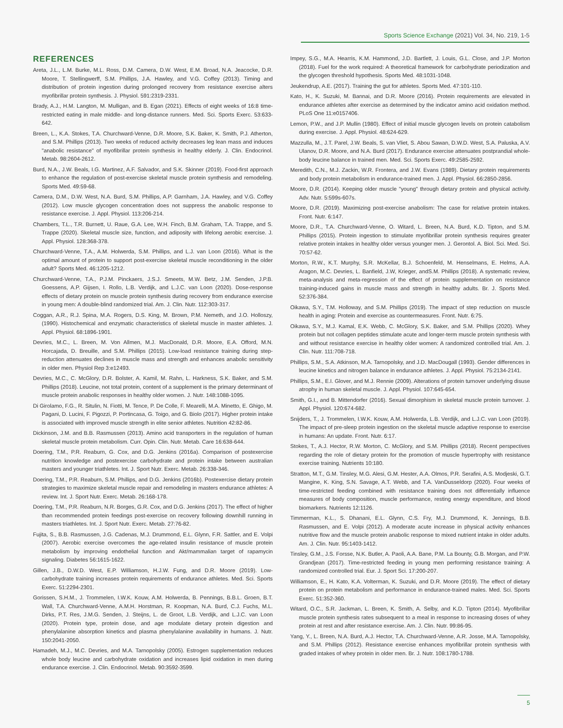Sports Science Exchange (2021) Vol. 34, No. 219, 1-5
REFERENCES
Areta, J.L., L.M. Burke, M.L. Ross, D.M. Camera, D.W. West, E.M. Broad, N.A. Jeacocke, D.R. Moore, T. Stellingwerff, S.M. Phillips, J.A. Hawley, and V.G. Coffey (2013). Timing and distribution of protein ingestion during prolonged recovery from resistance exercise alters myofibrillar protein synthesis. J. Physiol. 591:2319-2331.
Brady, A.J., H.M. Langton, M. Mulligan, and B. Egan (2021). Effects of eight weeks of 16:8 time-restricted eating in male middle- and long-distance runners. Med. Sci. Sports Exerc. 53:633-642.
Breen, L., K.A. Stokes, T.A. Churchward-Venne, D.R. Moore, S.K. Baker, K. Smith, P.J. Atherton, and S.M. Phillips (2013). Two weeks of reduced activity decreases leg lean mass and induces "anabolic resistance" of myofibrillar protein synthesis in healthy elderly. J. Clin. Endocrinol. Metab. 98:2604-2612.
Burd, N.A., J.W. Beals, I.G. Martinez, A.F. Salvador, and S.K. Skinner (2019). Food-first approach to enhance the regulation of post-exercise skeletal muscle protein synthesis and remodeling. Sports Med. 49:59-68.
Camera, D.M., D.W. West, N.A. Burd, S.M. Phillips, A.P. Garnham, J.A. Hawley, and V.G. Coffey (2012). Low muscle glycogen concentration does not suppress the anabolic response to resistance exercise. J. Appl. Physiol. 113:206-214.
Chambers, T.L., T.R. Burnett, U. Raue, G.A. Lee, W.H. Finch, B.M. Graham, T.A. Trappe, and S. Trappe (2020). Skeletal muscle size, function, and adiposity with lifelong aerobic exercise. J. Appl. Physiol. 128:368-378.
Churchward-Venne, T.A., A.M. Holwerda, S.M. Phillips, and L.J. van Loon (2016). What is the optimal amount of protein to support post-exercise skeletal muscle reconditioning in the older adult? Sports Med. 46:1205-1212.
Churchward-Venne, T.A., P.J.M. Pinckaers, J.S.J. Smeets, M.W. Betz, J.M. Senden, J.P.B. Goessens, A.P. Gijsen, I. Rollo, L.B. Verdijk, and L.J.C. van Loon (2020). Dose-response effects of dietary protein on muscle protein synthesis during recovery from endurance exercise in young men: A double-blind randomized trial. Am. J. Clin. Nutr. 112:303-317.
Coggan, A.R., R.J. Spina, M.A. Rogers, D.S. King, M. Brown, P.M. Nemeth, and J.O. Holloszy, (1990). Histochemical and enzymatic characteristics of skeletal muscle in master athletes. J. Appl. Physiol. 68:1896-1901.
Devries, M.C., L. Breen, M. Von Allmen, M.J. MacDonald, D.R. Moore, E.A. Offord, M.N. Horcajada, D. Breuille, and S.M. Phillips (2015). Low-load resistance training during step-reduction attenuates declines in muscle mass and strength and enhances anabolic sensitivity in older men. Physiol Rep 3:e12493.
Devries, M.C., C. McGlory, D.R. Bolster, A. Kamil, M. Rahn, L. Harkness, S.K. Baker, and S.M. Phillips (2018). Leucine, not total protein, content of a supplement is the primary determinant of muscle protein anabolic responses in healthy older women. J. Nutr. 148:1088-1095.
Di Girolamo, F.G., R. Situlin, N. Fiotti, M. Tence, P. De Colle, F. Mearelli, M.A. Minetto, E. Ghigo, M. Pagani, D. Lucini, F. Pigozzi, P. Portincasa, G. Toigo, and G. Biolo (2017). Higher protein intake is associated with improved muscle strength in elite senior athletes. Nutrition 42:82-86.
Dickinson, J.M. and B.B. Rasmussen (2013). Amino acid transporters in the regulation of human skeletal muscle protein metabolism. Curr. Opin. Clin. Nutr. Metab. Care 16:638-644.
Doering, T.M., P.R. Reaburn, G. Cox, and D.G. Jenkins (2016a). Comparison of postexercise nutrition knowledge and postexercise carbohydrate and protein intake between australian masters and younger triathletes. Int. J. Sport Nutr. Exerc. Metab. 26:338-346.
Doering, T.M., P.R. Reaburn, S.M. Phillips, and D.G. Jenkins (2016b). Postexercise dietary protein strategies to maximize skeletal muscle repair and remodeling in masters endurance athletes: A review. Int. J. Sport Nutr. Exerc. Metab. 26:168-178.
Doering, T.M., P.R. Reaburn, N.R. Borges, G.R. Cox, and D.G. Jenkins (2017). The effect of higher than recommended protein feedings post-exercise on recovery following downhill running in masters triathletes. Int. J. Sport Nutr. Exerc. Metab. 27:76-82.
Fujita, S., B.B. Rasmussen, J.G. Cadenas, M.J. Drummond, E.L. Glynn, F.R. Sattler, and E. Volpi (2007). Aerobic exercise overcomes the age-related insulin resistance of muscle protein metabolism by improving endothelial function and Akt/mammalian target of rapamycin signaling. Diabetes 56:1615-1622.
Gillen, J.B., D.W.D. West, E.P. Williamson, H.J.W. Fung, and D.R. Moore (2019). Low-carbohydrate training increases protein requirements of endurance athletes. Med. Sci. Sports Exerc. 51:2294-2301.
Gorissen, S.H.M., J. Trommelen, I.W.K. Kouw, A.M. Holwerda, B. Pennings, B.B.L. Groen, B.T. Wall, T.A. Churchward-Venne, A.M.H. Horstman, R. Koopman, N.A. Burd, C.J. Fuchs, M.L. Dirks, P.T. Res, J.M.G. Senden, J. Steijns, L. de Groot, L.B. Verdijk, and L.J.C. van Loon (2020). Protein type, protein dose, and age modulate dietary protein digestion and phenylalanine absorption kinetics and plasma phenylalanine availability in humans. J. Nutr. 150:2041-2050.
Hamadeh, M.J., M.C. Devries, and M.A. Tarnopolsky (2005). Estrogen supplementation reduces whole body leucine and carbohydrate oxidation and increases lipid oxidation in men during endurance exercise. J. Clin. Endocrinol. Metab. 90:3592-3599.
Impey, S.G., M.A. Hearris, K.M. Hammond, J.D. Bartlett, J. Louis, G.L. Close, and J.P. Morton (2018). Fuel for the work required: A theoretical framework for carbohydrate periodization and the glycogen threshold hypothesis. Sports Med. 48:1031-1048.
Jeukendrup, A.E. (2017). Training the gut for athletes. Sports Med. 47:101-110.
Kato, H., K. Suzuki, M. Bannai, and D.R. Moore (2016). Protein requirements are elevated in endurance athletes after exercise as determined by the indicator amino acid oxidation method. PLoS One 11:e0157406.
Lemon, P.W., and J.P. Mullin (1980). Effect of initial muscle glycogen levels on protein catabolism during exercise. J. Appl. Physiol. 48:624-629.
Mazzulla, M., J.T. Parel, J.W. Beals, S. van Vliet, S. Abou Sawan, D.W.D. West, S.A. Paluska, A.V. Ulanov, D.R. Moore, and N.A. Burd (2017). Endurance exercise attenuates postprandial whole-body leucine balance in trained men. Med. Sci. Sports Exerc. 49:2585-2592.
Meredith, C.N., M.J. Zackin, W.R. Frontera, and J.W. Evans (1989). Dietary protein requirements and body protein metabolism in endurance-trained men. J. Appl. Physiol. 66:2850-2856.
Moore, D.R. (2014). Keeping older muscle "young" through dietary protein and physical activity. Adv. Nutr. 5:599s-607s.
Moore, D.R. (2019). Maximizing post-exercise anabolism: The case for relative protein intakes. Front. Nutr. 6:147.
Moore, D.R., T.A. Churchward-Venne, O. Witard, L. Breen, N.A. Burd, K.D. Tipton, and S.M. Phillips (2015). Protein ingestion to stimulate myofibrillar protein synthesis requires greater relative protein intakes in healthy older versus younger men. J. Gerontol. A. Biol. Sci. Med. Sci. 70:57-62.
Morton, R.W., K.T. Murphy, S.R. McKellar, B.J. Schoenfeld, M. Henselmans, E. Helms, A.A. Aragon, M.C. Devries, L. Banfield, J.W, Krieger, andS.M. Phillips (2018). A systematic review, meta-analysis and meta-regression of the effect of protein supplementation on resistance training-induced gains in muscle mass and strength in healthy adults. Br. J. Sports Med. 52:376-384.
Oikawa, S.Y., T.M. Holloway, and S.M. Phillips (2019). The impact of step reduction on muscle health in aging: Protein and exercise as countermeasures. Front. Nutr. 6:75.
Oikawa, S.Y., M.J. Kamal, E.K. Webb, C. McGlory, S.K. Baker, and S.M. Phillips (2020). Whey protein but not collagen peptides stimulate acute and longer-term muscle protein synthesis with and without resistance exercise in healthy older women: A randomized controlled trial. Am. J. Clin. Nutr. 111:708-718.
Phillips, S.M., S.A. Atkinson, M.A. Tarnopolsky, and J.D. MacDougall (1993). Gender differences in leucine kinetics and nitrogen balance in endurance athletes. J. Appl. Physiol. 75:2134-2141.
Phillips, S.M., E.I. Glover, and M.J. Rennie (2009). Alterations of protein turnover underlying disuse atrophy in human skeletal muscle. J. Appl. Physiol. 107:645-654.
Smith, G.I., and B. Mittendorfer (2016). Sexual dimorphism in skeletal muscle protein turnover. J. Appl. Physiol. 120:674-682.
Snijders, T., J. Trommelen, I.W.K. Kouw, A.M. Holwerda, L.B. Verdijk, and L.J.C. van Loon (2019). The impact of pre-sleep protein ingestion on the skeletal muscle adaptive response to exercise in humans: An update. Front. Nutr. 6:17.
Stokes, T., A.J. Hector, R.W. Morton, C. McGlory, and S.M. Phillips (2018). Recent perspectives regarding the role of dietary protein for the promotion of muscle hypertrophy with resistance exercise training. Nutrients 10:180.
Stratton, M.T., G.M. Tinsley, M.G. Alesi, G.M. Hester, A.A. Olmos, P.R. Serafini, A.S. Modjeski, G.T. Mangine, K. King, S.N. Savage, A.T. Webb, and T.A. VanDusseldorp (2020). Four weeks of time-restricted feeding combined with resistance training does not differentially influence measures of body composition, muscle performance, resting energy expenditure, and blood biomarkers. Nutrients 12:1126.
Timmerman, K.L., S. Dhanani, E.L. Glynn, C.S. Fry, M.J. Drummond, K. Jennings, B.B. Rasmussen, and E. Volpi (2012). A moderate acute increase in physical activity enhances nutritive flow and the muscle protein anabolic response to mixed nutrient intake in older adults. Am. J. Clin. Nutr. 95:1403-1412.
Tinsley, G.M., J.S. Forsse, N.K. Butler, A. Paoli, A.A. Bane, P.M. La Bounty, G.B. Morgan, and P.W. Grandjean (2017). Time-restricted feeding in young men performing resistance training: A randomized controlled trial. Eur. J. Sport Sci. 17:200-207.
Williamson, E., H. Kato, K.A. Volterman, K. Suzuki, and D.R. Moore (2019). The effect of dietary protein on protein metabolism and performance in endurance-trained males. Med. Sci. Sports Exerc. 51:352-360.
Witard, O.C., S.R. Jackman, L. Breen, K. Smith, A. Selby, and K.D. Tipton (2014). Myofibrillar muscle protein synthesis rates subsequent to a meal in response to increasing doses of whey protein at rest and after resistance exercise. Am. J. Clin. Nutr. 99:86-95.
Yang, Y., L. Breen, N.A. Burd, A.J. Hector, T.A. Churchward-Venne, A.R. Josse, M.A. Tarnopolsky, and S.M. Phillips (2012). Resistance exercise enhances myofibrillar protein synthesis with graded intakes of whey protein in older men. Br. J. Nutr. 108:1780-1788.
5